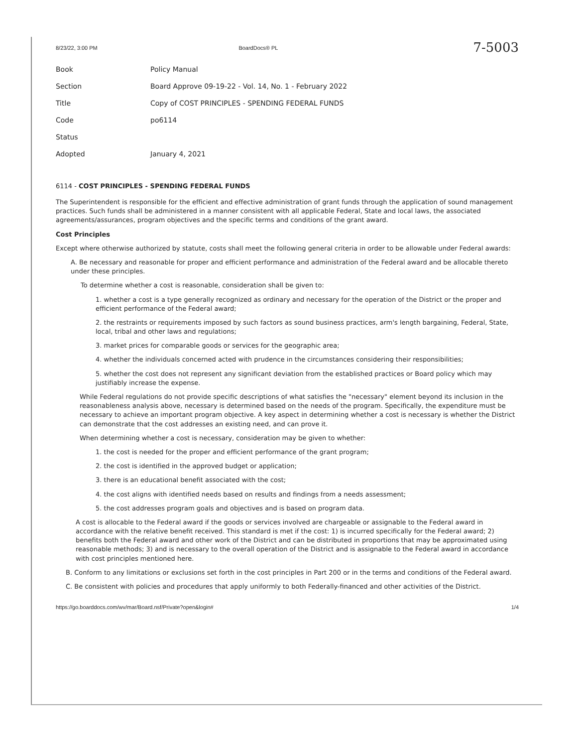8/23/22, 3:00 PM BoardDocs® PL
7-5003
| Book | Policy Manual |
| Section | Board Approve 09-19-22 - Vol. 14, No. 1 - February 2022 |
| Title | Copy of COST PRINCIPLES - SPENDING FEDERAL FUNDS |
| Code | po6114 |
| Status | |
| Adopted | January 4, 2021 |
6114 - COST PRINCIPLES - SPENDING FEDERAL FUNDS
The Superintendent is responsible for the efficient and effective administration of grant funds through the application of sound management practices. Such funds shall be administered in a manner consistent with all applicable Federal, State and local laws, the associated agreements/assurances, program objectives and the specific terms and conditions of the grant award.
Cost Principles
Except where otherwise authorized by statute, costs shall meet the following general criteria in order to be allowable under Federal awards:
A. Be necessary and reasonable for proper and efficient performance and administration of the Federal award and be allocable thereto under these principles.
To determine whether a cost is reasonable, consideration shall be given to:
1. whether a cost is a type generally recognized as ordinary and necessary for the operation of the District or the proper and efficient performance of the Federal award;
2. the restraints or requirements imposed by such factors as sound business practices, arm's length bargaining, Federal, State, local, tribal and other laws and regulations;
3. market prices for comparable goods or services for the geographic area;
4. whether the individuals concerned acted with prudence in the circumstances considering their responsibilities;
5. whether the cost does not represent any significant deviation from the established practices or Board policy which may justifiably increase the expense.
While Federal regulations do not provide specific descriptions of what satisfies the "necessary" element beyond its inclusion in the reasonableness analysis above, necessary is determined based on the needs of the program. Specifically, the expenditure must be necessary to achieve an important program objective. A key aspect in determining whether a cost is necessary is whether the District can demonstrate that the cost addresses an existing need, and can prove it.
When determining whether a cost is necessary, consideration may be given to whether:
1. the cost is needed for the proper and efficient performance of the grant program;
2. the cost is identified in the approved budget or application;
3. there is an educational benefit associated with the cost;
4. the cost aligns with identified needs based on results and findings from a needs assessment;
5. the cost addresses program goals and objectives and is based on program data.
A cost is allocable to the Federal award if the goods or services involved are chargeable or assignable to the Federal award in accordance with the relative benefit received. This standard is met if the cost: 1) is incurred specifically for the Federal award; 2) benefits both the Federal award and other work of the District and can be distributed in proportions that may be approximated using reasonable methods; 3) and is necessary to the overall operation of the District and is assignable to the Federal award in accordance with cost principles mentioned here.
B. Conform to any limitations or exclusions set forth in the cost principles in Part 200 or in the terms and conditions of the Federal award.
C. Be consistent with policies and procedures that apply uniformly to both Federally-financed and other activities of the District.
https://go.boarddocs.com/wv/mar/Board.nsf/Private?open&login# 1/4